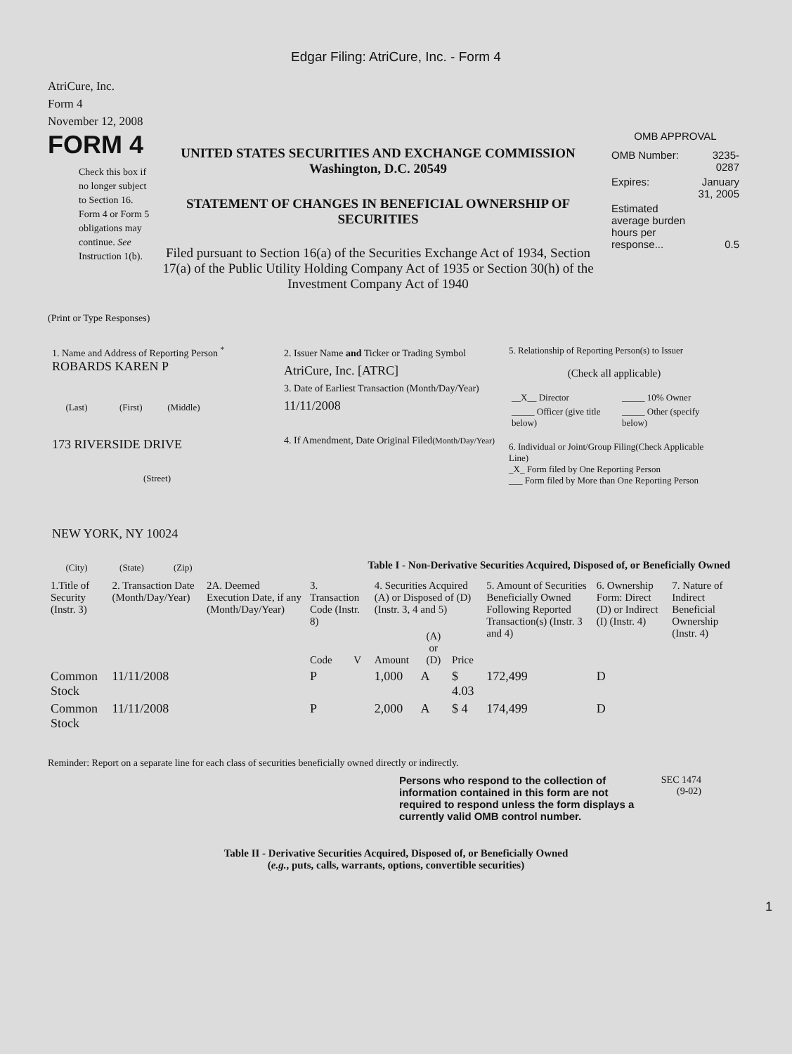Edgar Filing: AtriCure, Inc. - Form 4
AtriCure, Inc.
Form 4
November 12, 2008
FORM 4
Check this box if no longer subject to Section 16. Form 4 or Form 5 obligations may continue. See Instruction 1(b).
UNITED STATES SECURITIES AND EXCHANGE COMMISSION
Washington, D.C. 20549
STATEMENT OF CHANGES IN BENEFICIAL OWNERSHIP OF SECURITIES
Filed pursuant to Section 16(a) of the Securities Exchange Act of 1934, Section 17(a) of the Public Utility Holding Company Act of 1935 or Section 30(h) of the Investment Company Act of 1940
OMB APPROVAL
| OMB Number: | 3235-0287 |
| Expires: | January 31, 2005 |
| Estimated average burden hours per response... | 0.5 |
(Print or Type Responses)
1. Name and Address of Reporting Person <sup>*</sup>
ROBARDS KAREN P
(Last) (First) (Middle)
173 RIVERSIDE DRIVE
(Street)
NEW YORK, NY 10024
(City) (State) (Zip)
2. Issuer Name and Ticker or Trading Symbol
AtriCure, Inc. [ATRC]
3. Date of Earliest Transaction (Month/Day/Year)
11/11/2008
4. If Amendment, Date Original Filed(Month/Day/Year)
5. Relationship of Reporting Person(s) to Issuer
(Check all applicable)
| __X__ Director | _____ 10% Owner |
| _____ Officer (give title below) | _____ Other (specify below) |
6. Individual or Joint/Group Filing(Check Applicable Line)
_X_ Form filed by One Reporting Person
___ Form filed by More than One Reporting Person
Table I - Non-Derivative Securities Acquired, Disposed of, or Beneficially Owned
| 1.Title of Security (Instr. 3) | 2. Transaction Date (Month/Day/Year) | 2A. Deemed Execution Date, if any (Month/Day/Year) | 3. Transaction Code (Instr. 8) | | 4. Securities Acquired (A) or Disposed of (D) (Instr. 3, 4 and 5) | | | 5. Amount of Securities Beneficially Owned Following Reported Transaction(s) (Instr. 3 and 4) | 6. Ownership Form: Direct (D) or Indirect (I) (Instr. 4) | 7. Nature of Indirect Beneficial Ownership (Instr. 4) |
| --- | --- | --- | --- | --- | --- | --- | --- | --- | --- | --- |
| | | | Code | V | Amount | (A) or (D) | Price | | | |
| Common Stock | 11/11/2008 | | P | | 1,000 | A | $ 4.03 | 172,499 | D | |
| Common Stock | 11/11/2008 | | P | | 2,000 | A | $ 4 | 174,499 | D | |
Reminder: Report on a separate line for each class of securities beneficially owned directly or indirectly.
Persons who respond to the collection of information contained in this form are not required to respond unless the form displays a currently valid OMB control number.
SEC 1474
(9-02)
Table II - Derivative Securities Acquired, Disposed of, or Beneficially Owned
(e.g., puts, calls, warrants, options, convertible securities)
1